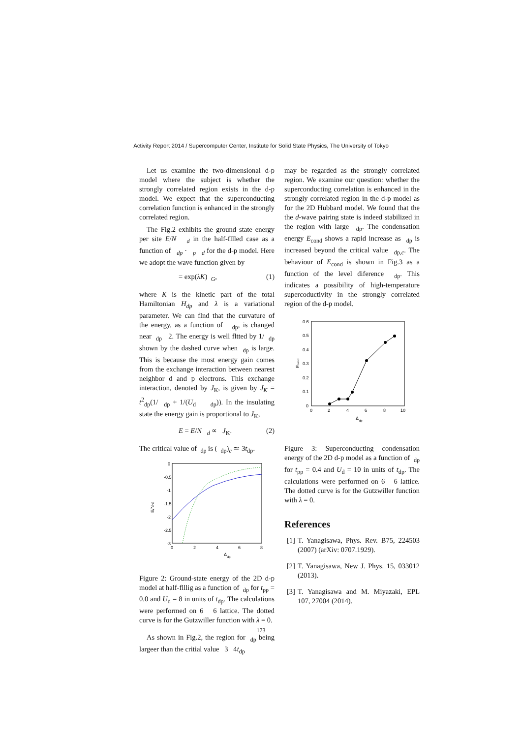Activity Report 2014 / Supercomputer Center, Institute for Solid State Physics, The University of Tokyo
Let us examine the two-dimensional d-p model where the subject is whether the strongly correlated region exists in the d-p model. We expect that the superconducting correlation function is enhanced in the strongly correlated region.
The Fig.2 exhibits the ground state energy per site E/N <sub>d</sub> in the half-fllled case as a function of <sub>dp</sub> · <sub>p</sub> <sub>d</sub> for the d-p model. Here we adopt the wave function given by
= exp(λK) <sub>G</sub>, (1)
where K is the kinetic part of the total Hamiltonian H<sub>dp</sub> and λ is a variational parameter. We can flnd that the curvature of the energy, as a function of <sub>dp</sub>, is changed near <sub>dp</sub> 2. The energy is well fltted by 1/ <sub>dp</sub> shown by the dashed curve when <sub>dp</sub> is large. This is because the most energy gain comes from the exchange interaction between nearest neighbor d and p electrons. This exchange interaction, denoted by J<sub>K</sub>, is given by J<sub>K</sub> = t<sup>2</sup><sub>dp</sub>(1/ <sub>dp</sub> + 1/(U<sub>d</sub> <sub>dp</sub>)). In the insulating state the energy gain is proportional to J<sub>K</sub>,
E = E/N <sub>d</sub> ∝ J<sub>K</sub>. (2)
The critical value of <sub>dp</sub> is ( <sub>dp</sub>)<sub>c</sub> ≃ 3t<sub>dp</sub>.
0
-0.5
-1
-1.5
-2
-2.5
-3
0
2
4
6
8
Δ
dp
E/N-ε
Figure 2: Ground-state energy of the 2D d-p model at half-flllig as a function of <sub>dp</sub> for t<sub>pp</sub> = 0.0 and U<sub>d</sub> = 8 in units of t<sub>dp</sub>. The calculations were performed on 6 6 lattice. The dotted curve is for the Gutzwiller function with λ = 0.
As shown in Fig.2, the region for <sub>dp</sub> being largeer than the critial value 3 4t<sub>dp</sub>
may be regarded as the strongly correlated region. We examine our question: whether the superconducting correlation is enhanced in the strongly correlated region in the d-p model as for the 2D Hubbard model. We found that the the d-wave pairing state is indeed stabilized in the region with large <sub>dp</sub>. The condensation energy E<sub>cond</sub> shows a rapid increase as <sub>dp</sub> is increased beyond the critical value <sub>dp,c</sub>. The behaviour of E<sub>cond</sub> is shown in Fig.3 as a function of the level diference <sub>dp</sub>. This indicates a possibility of high-temperature supercoductivity in the strongly correlated region of the d-p model.
0.6
0.5
0.4
0.3
0.2
0.1
0
0
2
4
6
8
10
Δ
dp
Econd
Figure 3: Superconducting condensation energy of the 2D d-p model as a function of <sub>dp</sub> for t<sub>pp</sub> = 0.4 and U<sub>d</sub> = 10 in units of t<sub>dp</sub>. The calculations were performed on 6 6 lattice. The dotted curve is for the Gutzwiller function with λ = 0.
References
[1] T. Yanagisawa, Phys. Rev. B75, 224503 (2007) (arXiv: 0707.1929).
[2] T. Yanagisawa, New J. Phys. 15, 033012 (2013).
[3] T. Yanagisawa and M. Miyazaki, EPL 107, 27004 (2014).
173